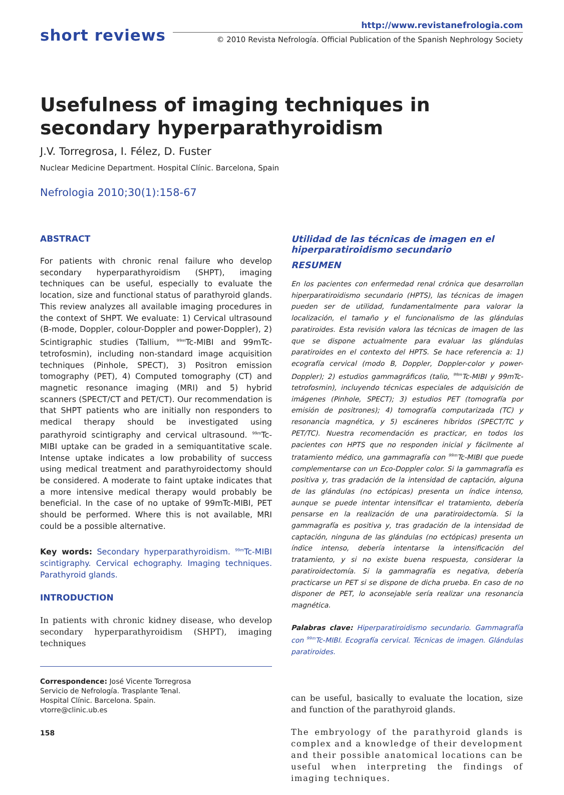short reviews
http://www.revistanefrologia.com
© 2010 Revista Nefrología. Official Publication of the Spanish Nephrology Society
Usefulness of imaging techniques in secondary hyperparathyroidism
J.V. Torregrosa, I. Félez, D. Fuster
Nuclear Medicine Department. Hospital Clínic. Barcelona, Spain
Nefrologia 2010;30(1):158-67
ABSTRACT
For patients with chronic renal failure who develop secondary hyperparathyroidism (SHPT), imaging techniques can be useful, especially to evaluate the location, size and functional status of parathyroid glands. This review analyzes all available imaging procedures in the context of SHPT. We evaluate: 1) Cervical ultrasound (B-mode, Doppler, colour-Doppler and power-Doppler), 2) Scintigraphic studies (Tallium, <sup>99m</sup>Tc-MIBI and 99mTc-tetrofosmin), including non-standard image acquisition techniques (Pinhole, SPECT), 3) Positron emission tomography (PET), 4) Computed tomography (CT) and magnetic resonance imaging (MRI) and 5) hybrid scanners (SPECT/CT and PET/CT). Our recommendation is that SHPT patients who are initially non responders to medical therapy should be investigated using parathyroid scintigraphy and cervical ultrasound. <sup>99m</sup>Tc-MIBI uptake can be graded in a semiquantitative scale. Intense uptake indicates a low probability of success using medical treatment and parathyroidectomy should be considered. A moderate to faint uptake indicates that a more intensive medical therapy would probably be beneficial. In the case of no uptake of 99mTc-MIBI, PET should be performed. Where this is not available, MRI could be a possible alternative.
Key words: Secondary hyperparathyroidism. <sup>99m</sup>Tc-MIBI scintigraphy. Cervical echography. Imaging techniques. Parathyroid glands.
INTRODUCTION
In patients with chronic kidney disease, who develop secondary hyperparathyroidism (SHPT), imaging techniques
Correspondence: José Vicente Torregrosa
Servicio de Nefrología. Trasplante Tenal.
Hospital Clínic. Barcelona. Spain.
vtorre@clinic.ub.es
158
Utilidad de las técnicas de imagen en el hiperparatiroidismo secundario
RESUMEN
En los pacientes con enfermedad renal crónica que desarrollan hiperparatiroidismo secundario (HPTS), las técnicas de imagen pueden ser de utilidad, fundamentalmente para valorar la localización, el tamaño y el funcionalismo de las glándulas paratiroides. Esta revisión valora las técnicas de imagen de las que se dispone actualmente para evaluar las glándulas paratiroides en el contexto del HPTS. Se hace referencia a: 1) ecografía cervical (modo B, Doppler, Doppler-color y power-Doppler); 2) estudios gammagráficos (talio, <sup>99m</sup>Tc-MIBI y 99mTc-tetrofosmin), incluyendo técnicas especiales de adquisición de imágenes (Pinhole, SPECT); 3) estudios PET (tomografía por emisión de positrones); 4) tomografía computarizada (TC) y resonancia magnética, y 5) escáneres híbridos (SPECT/TC y PET/TC). Nuestra recomendación es practicar, en todos los pacientes con HPTS que no responden inicial y fácilmente al tratamiento médico, una gammagrafía con <sup>99m</sup>Tc-MIBI que puede complementarse con un Eco-Doppler color. Si la gammagrafía es positiva y, tras gradación de la intensidad de captación, alguna de las glándulas (no ectópicas) presenta un índice intenso, aunque se puede intentar intensificar el tratamiento, debería pensarse en la realización de una paratiroidectomía. Si la gammagrafía es positiva y, tras gradación de la intensidad de captación, ninguna de las glándulas (no ectópicas) presenta un índice intenso, debería intentarse la intensificación del tratamiento, y si no existe buena respuesta, considerar la paratiroidectomía. Si la gammagrafía es negativa, debería practicarse un PET si se dispone de dicha prueba. En caso de no disponer de PET, lo aconsejable sería realizar una resonancia magnética.
Palabras clave: Hiperparatiroidismo secundario. Gammagrafía con <sup>99m</sup>Tc-MIBI. Ecografía cervical. Técnicas de imagen. Glándulas paratiroides.
can be useful, basically to evaluate the location, size and function of the parathyroid glands.
The embryology of the parathyroid glands is complex and a knowledge of their development and their possible anatomical locations can be useful when interpreting the findings of imaging techniques.